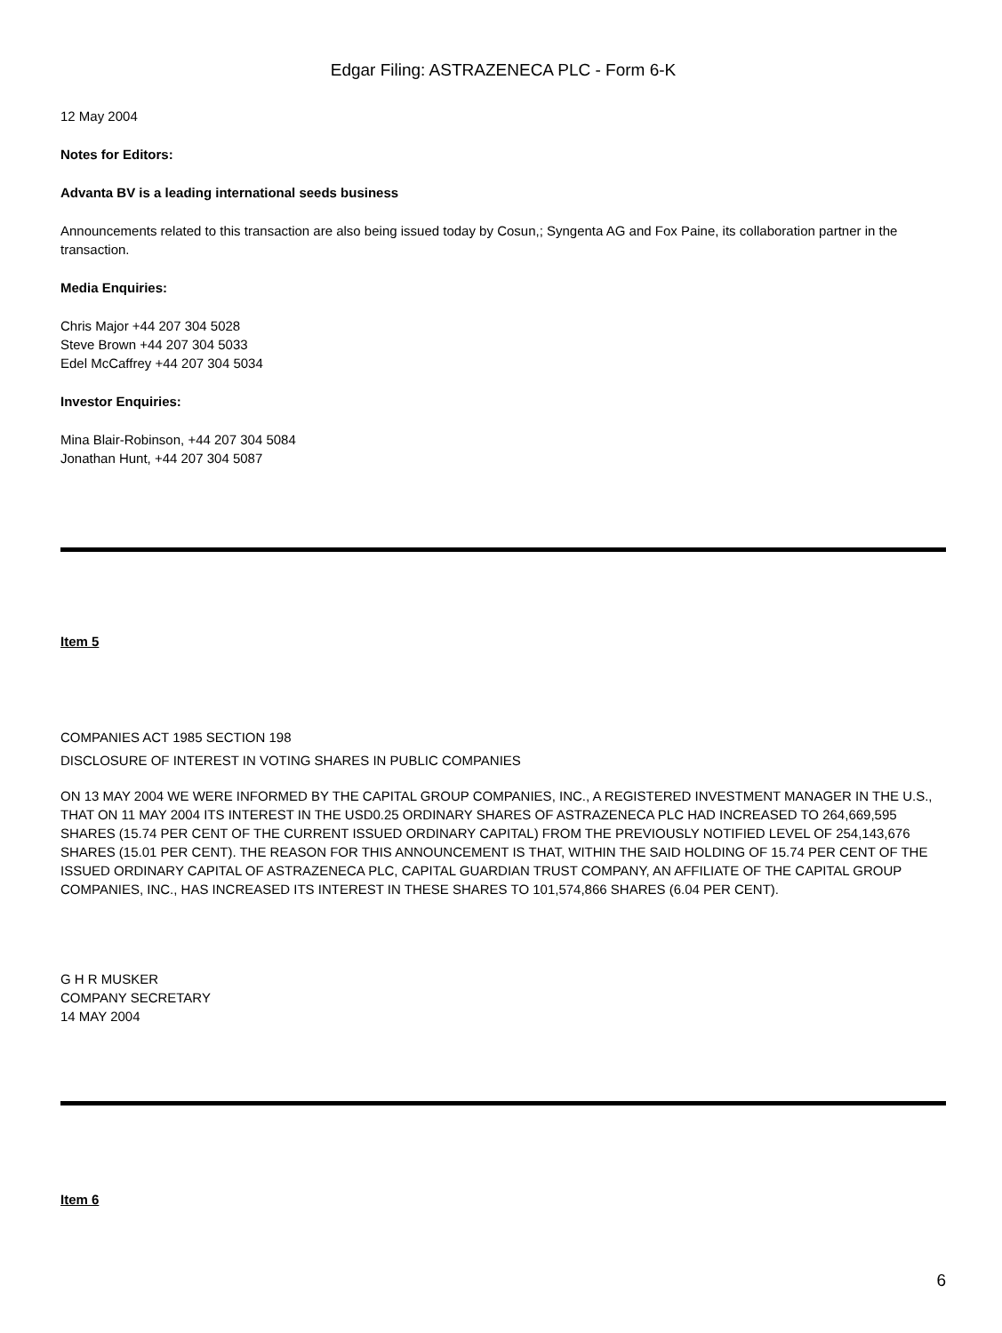Edgar Filing: ASTRAZENECA PLC - Form 6-K
12 May 2004
Notes for Editors:
Advanta BV is a leading international seeds business
Announcements related to this transaction are also being issued today by Cosun,; Syngenta AG and Fox Paine, its collaboration partner in the transaction.
Media Enquiries:
Chris Major +44 207 304 5028
Steve Brown +44 207 304 5033
Edel McCaffrey +44 207 304 5034
Investor Enquiries:
Mina Blair-Robinson, +44 207 304 5084
Jonathan Hunt, +44 207 304 5087
Item 5
COMPANIES ACT 1985 SECTION 198
DISCLOSURE OF INTEREST IN VOTING SHARES IN PUBLIC COMPANIES
ON 13 MAY 2004 WE WERE INFORMED BY THE CAPITAL GROUP COMPANIES, INC., A REGISTERED INVESTMENT MANAGER IN THE U.S., THAT ON 11 MAY 2004 ITS INTEREST IN THE USD0.25 ORDINARY SHARES OF ASTRAZENECA PLC HAD INCREASED TO 264,669,595 SHARES (15.74 PER CENT OF THE CURRENT ISSUED ORDINARY CAPITAL) FROM THE PREVIOUSLY NOTIFIED LEVEL OF 254,143,676 SHARES (15.01 PER CENT). THE REASON FOR THIS ANNOUNCEMENT IS THAT, WITHIN THE SAID HOLDING OF 15.74 PER CENT OF THE ISSUED ORDINARY CAPITAL OF ASTRAZENECA PLC, CAPITAL GUARDIAN TRUST COMPANY, AN AFFILIATE OF THE CAPITAL GROUP COMPANIES, INC., HAS INCREASED ITS INTEREST IN THESE SHARES TO 101,574,866 SHARES (6.04 PER CENT).
G H R MUSKER
COMPANY SECRETARY
14 MAY 2004
Item 6
6